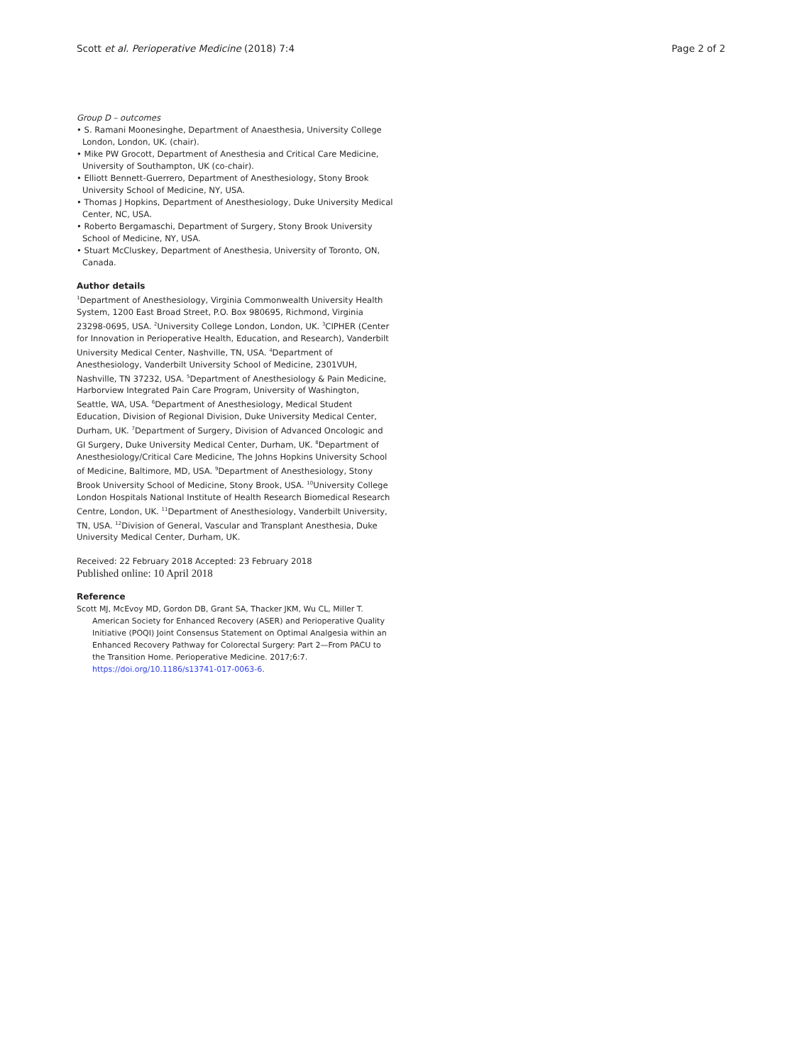Scott et al. Perioperative Medicine (2018) 7:4 Page 2 of 2
Group D – outcomes
• S. Ramani Moonesinghe, Department of Anaesthesia, University College London, London, UK. (chair).
• Mike PW Grocott, Department of Anesthesia and Critical Care Medicine, University of Southampton, UK (co-chair).
• Elliott Bennett-Guerrero, Department of Anesthesiology, Stony Brook University School of Medicine, NY, USA.
• Thomas J Hopkins, Department of Anesthesiology, Duke University Medical Center, NC, USA.
• Roberto Bergamaschi, Department of Surgery, Stony Brook University School of Medicine, NY, USA.
• Stuart McCluskey, Department of Anesthesia, University of Toronto, ON, Canada.
Author details
<sup>1</sup> Department of Anesthesiology, Virginia Commonwealth University Health System, 1200 East Broad Street, P.O. Box 980695, Richmond, Virginia 23298-0695, USA. <sup>2</sup>University College London, London, UK. <sup>3</sup>CIPHER (Center for Innovation in Perioperative Health, Education, and Research), Vanderbilt University Medical Center, Nashville, TN, USA. <sup>4</sup>Department of Anesthesiology, Vanderbilt University School of Medicine, 2301VUH, Nashville, TN 37232, USA. <sup>5</sup>Department of Anesthesiology & Pain Medicine, Harborview Integrated Pain Care Program, University of Washington, Seattle, WA, USA. <sup>6</sup>Department of Anesthesiology, Medical Student Education, Division of Regional Division, Duke University Medical Center, Durham, UK. <sup>7</sup>Department of Surgery, Division of Advanced Oncologic and GI Surgery, Duke University Medical Center, Durham, UK. <sup>8</sup>Department of Anesthesiology/Critical Care Medicine, The Johns Hopkins University School of Medicine, Baltimore, MD, USA. <sup>9</sup>Department of Anesthesiology, Stony Brook University School of Medicine, Stony Brook, USA. <sup>10</sup>University College London Hospitals National Institute of Health Research Biomedical Research Centre, London, UK. <sup>11</sup>Department of Anesthesiology, Vanderbilt University, TN, USA. <sup>12</sup>Division of General, Vascular and Transplant Anesthesia, Duke University Medical Center, Durham, UK.
Received: 22 February 2018 Accepted: 23 February 2018
Published online: 10 April 2018
Reference
Scott MJ, McEvoy MD, Gordon DB, Grant SA, Thacker JKM, Wu CL, Miller T. American Society for Enhanced Recovery (ASER) and Perioperative Quality Initiative (POQI) Joint Consensus Statement on Optimal Analgesia within an Enhanced Recovery Pathway for Colorectal Surgery: Part 2—From PACU to the Transition Home. Perioperative Medicine. 2017;6:7. https://doi.org/10.1186/s13741-017-0063-6.